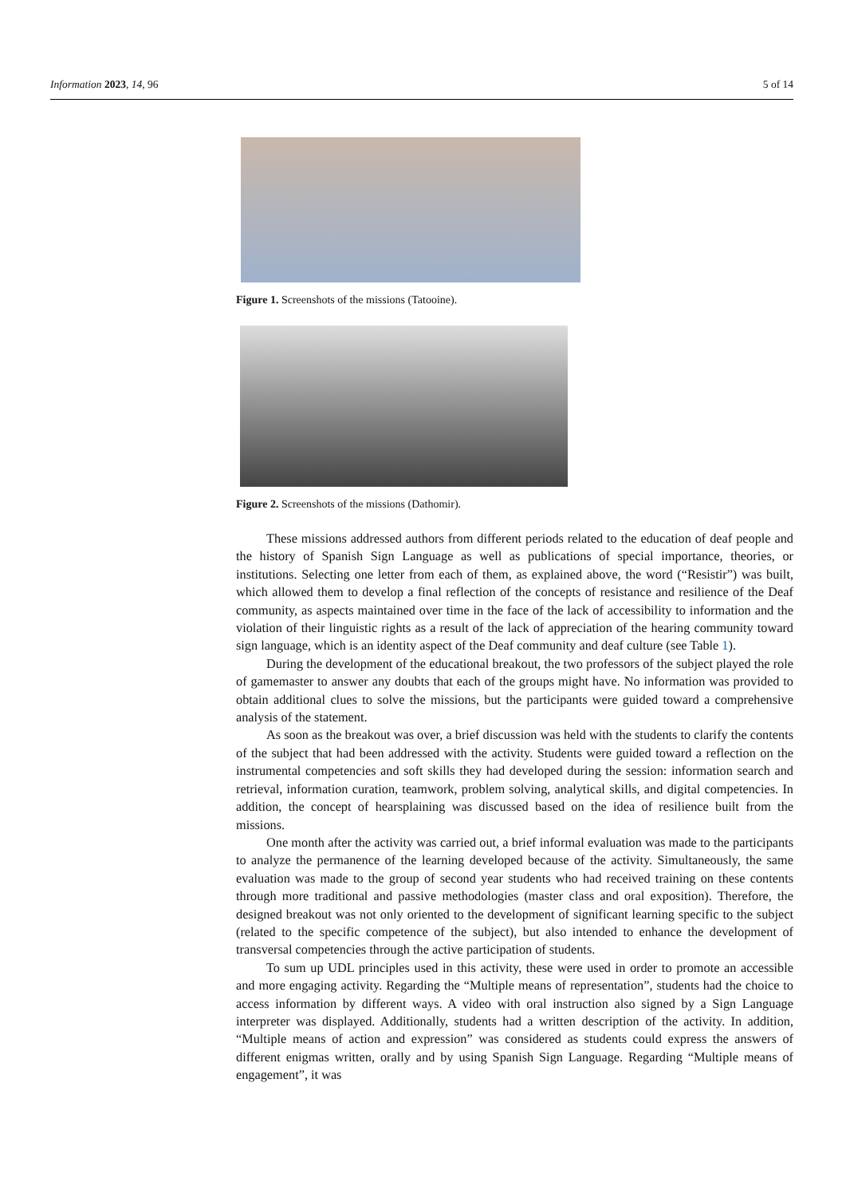Information 2023, 14, 96 5 of 14
Figure 1. Screenshots of the missions (Tatooine).
Figure 2. Screenshots of the missions (Dathomir).
These missions addressed authors from different periods related to the education of deaf people and the history of Spanish Sign Language as well as publications of special importance, theories, or institutions. Selecting one letter from each of them, as explained above, the word (“Resistir”) was built, which allowed them to develop a final reflection of the concepts of resistance and resilience of the Deaf community, as aspects maintained over time in the face of the lack of accessibility to information and the violation of their linguistic rights as a result of the lack of appreciation of the hearing community toward sign language, which is an identity aspect of the Deaf community and deaf culture (see Table 1).
During the development of the educational breakout, the two professors of the subject played the role of gamemaster to answer any doubts that each of the groups might have. No information was provided to obtain additional clues to solve the missions, but the participants were guided toward a comprehensive analysis of the statement.
As soon as the breakout was over, a brief discussion was held with the students to clarify the contents of the subject that had been addressed with the activity. Students were guided toward a reflection on the instrumental competencies and soft skills they had developed during the session: information search and retrieval, information curation, teamwork, problem solving, analytical skills, and digital competencies. In addition, the concept of hearsplaining was discussed based on the idea of resilience built from the missions.
One month after the activity was carried out, a brief informal evaluation was made to the participants to analyze the permanence of the learning developed because of the activity. Simultaneously, the same evaluation was made to the group of second year students who had received training on these contents through more traditional and passive methodologies (master class and oral exposition). Therefore, the designed breakout was not only oriented to the development of significant learning specific to the subject (related to the specific competence of the subject), but also intended to enhance the development of transversal competencies through the active participation of students.
To sum up UDL principles used in this activity, these were used in order to promote an accessible and more engaging activity. Regarding the “Multiple means of representation”, students had the choice to access information by different ways. A video with oral instruction also signed by a Sign Language interpreter was displayed. Additionally, students had a written description of the activity. In addition, “Multiple means of action and expression” was considered as students could express the answers of different enigmas written, orally and by using Spanish Sign Language. Regarding “Multiple means of engagement”, it was